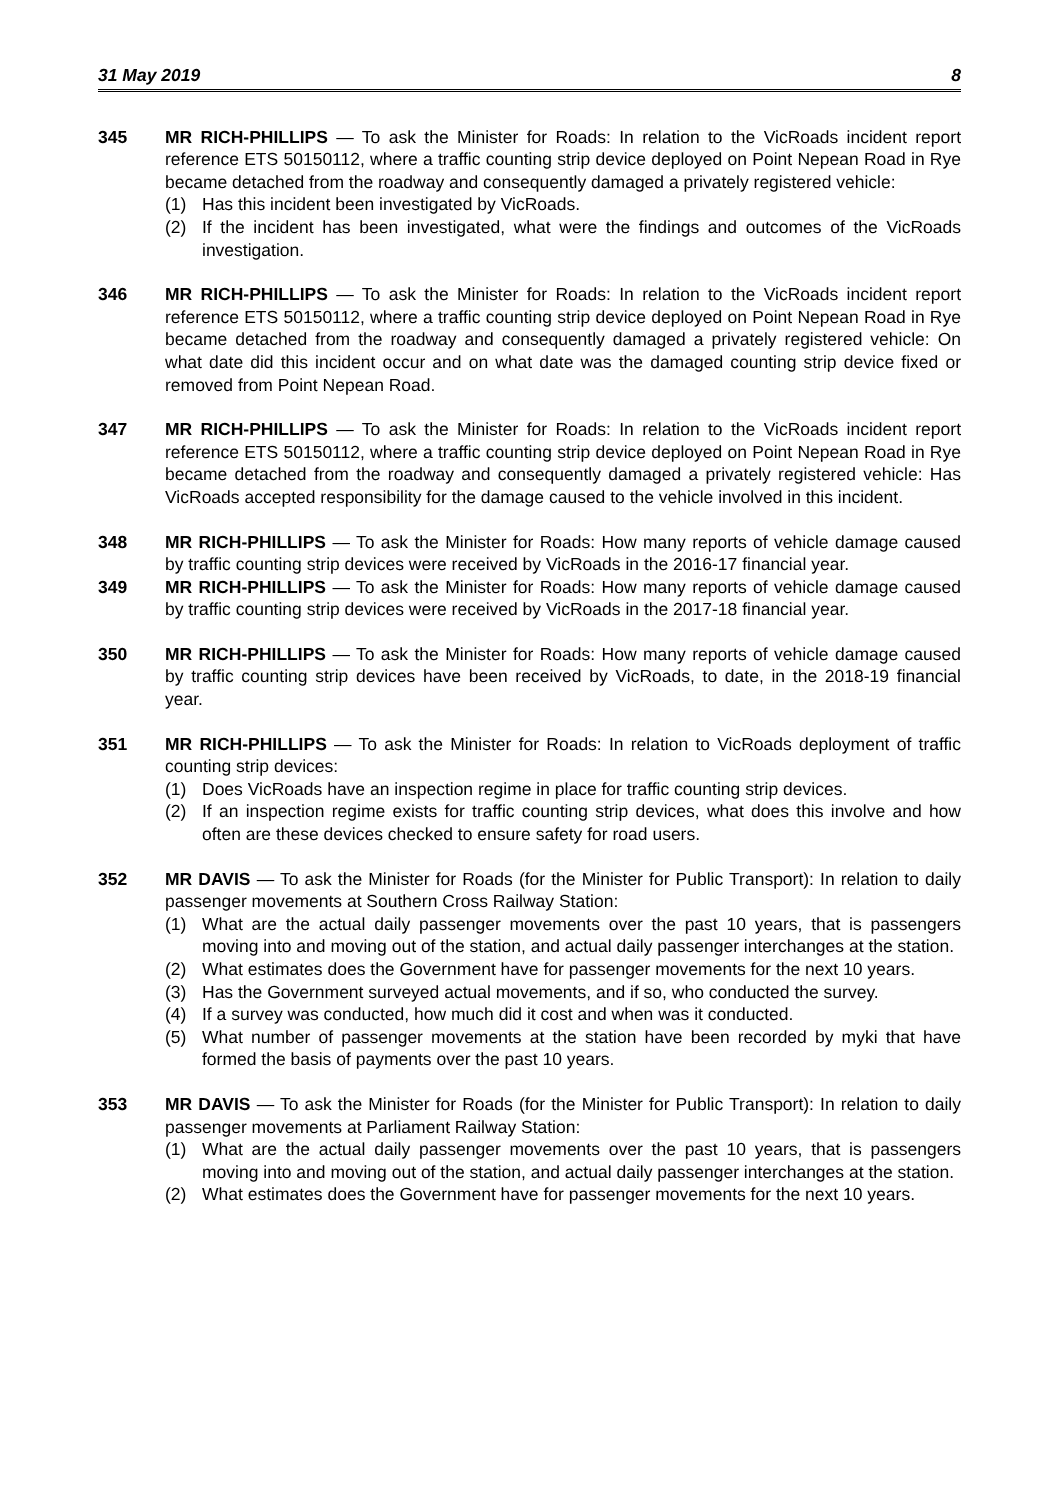31 May 2019 8
345 MR RICH-PHILLIPS — To ask the Minister for Roads: In relation to the VicRoads incident report reference ETS 50150112, where a traffic counting strip device deployed on Point Nepean Road in Rye became detached from the roadway and consequently damaged a privately registered vehicle:
(1) Has this incident been investigated by VicRoads.
(2) If the incident has been investigated, what were the findings and outcomes of the VicRoads investigation.
346 MR RICH-PHILLIPS — To ask the Minister for Roads: In relation to the VicRoads incident report reference ETS 50150112, where a traffic counting strip device deployed on Point Nepean Road in Rye became detached from the roadway and consequently damaged a privately registered vehicle: On what date did this incident occur and on what date was the damaged counting strip device fixed or removed from Point Nepean Road.
347 MR RICH-PHILLIPS — To ask the Minister for Roads: In relation to the VicRoads incident report reference ETS 50150112, where a traffic counting strip device deployed on Point Nepean Road in Rye became detached from the roadway and consequently damaged a privately registered vehicle: Has VicRoads accepted responsibility for the damage caused to the vehicle involved in this incident.
348 MR RICH-PHILLIPS — To ask the Minister for Roads: How many reports of vehicle damage caused by traffic counting strip devices were received by VicRoads in the 2016-17 financial year.
349 MR RICH-PHILLIPS — To ask the Minister for Roads: How many reports of vehicle damage caused by traffic counting strip devices were received by VicRoads in the 2017-18 financial year.
350 MR RICH-PHILLIPS — To ask the Minister for Roads: How many reports of vehicle damage caused by traffic counting strip devices have been received by VicRoads, to date, in the 2018-19 financial year.
351 MR RICH-PHILLIPS — To ask the Minister for Roads: In relation to VicRoads deployment of traffic counting strip devices:
(1) Does VicRoads have an inspection regime in place for traffic counting strip devices.
(2) If an inspection regime exists for traffic counting strip devices, what does this involve and how often are these devices checked to ensure safety for road users.
352 MR DAVIS — To ask the Minister for Roads (for the Minister for Public Transport): In relation to daily passenger movements at Southern Cross Railway Station:
(1) What are the actual daily passenger movements over the past 10 years, that is passengers moving into and moving out of the station, and actual daily passenger interchanges at the station.
(2) What estimates does the Government have for passenger movements for the next 10 years.
(3) Has the Government surveyed actual movements, and if so, who conducted the survey.
(4) If a survey was conducted, how much did it cost and when was it conducted.
(5) What number of passenger movements at the station have been recorded by myki that have formed the basis of payments over the past 10 years.
353 MR DAVIS — To ask the Minister for Roads (for the Minister for Public Transport): In relation to daily passenger movements at Parliament Railway Station:
(1) What are the actual daily passenger movements over the past 10 years, that is passengers moving into and moving out of the station, and actual daily passenger interchanges at the station.
(2) What estimates does the Government have for passenger movements for the next 10 years.